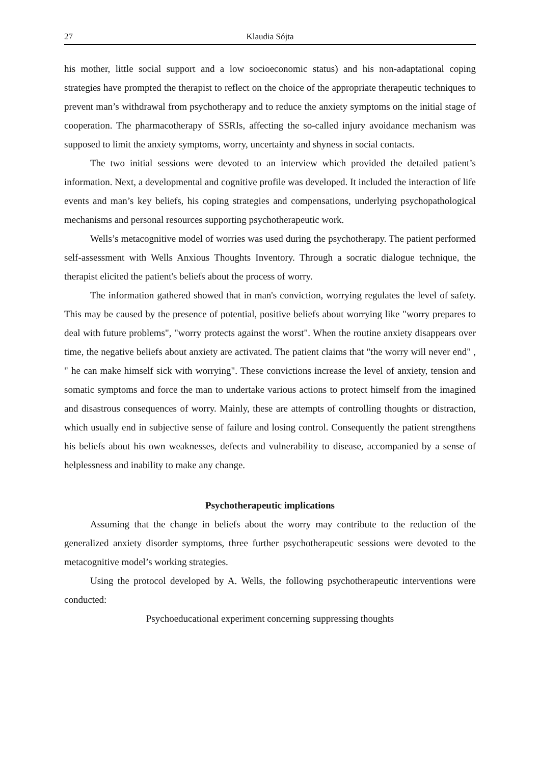27 Klaudia Sójta
his mother, little social support and a low socioeconomic status) and his non-adaptational coping strategies have prompted the therapist to reflect on the choice of the appropriate therapeutic techniques to prevent man’s withdrawal from psychotherapy and to reduce the anxiety symptoms on the initial stage of cooperation. The pharmacotherapy of SSRIs, affecting the so-called injury avoidance mechanism was supposed to limit the anxiety symptoms, worry, uncertainty and shyness in social contacts.
The two initial sessions were devoted to an interview which provided the detailed patient’s information. Next, a developmental and cognitive profile was developed. It included the interaction of life events and man’s key beliefs, his coping strategies and compensations, underlying psychopathological mechanisms and personal resources supporting psychotherapeutic work.
Wells’s metacognitive model of worries was used during the psychotherapy. The patient performed self-assessment with Wells Anxious Thoughts Inventory. Through a socratic dialogue technique, the therapist elicited the patient's beliefs about the process of worry.
The information gathered showed that in man's conviction, worrying regulates the level of safety. This may be caused by the presence of potential, positive beliefs about worrying like "worry prepares to deal with future problems", "worry protects against the worst". When the routine anxiety disappears over time, the negative beliefs about anxiety are activated. The patient claims that "the worry will never end" , " he can make himself sick with worrying". These convictions increase the level of anxiety, tension and somatic symptoms and force the man to undertake various actions to protect himself from the imagined and disastrous consequences of worry. Mainly, these are attempts of controlling thoughts or distraction, which usually end in subjective sense of failure and losing control. Consequently the patient strengthens his beliefs about his own weaknesses, defects and vulnerability to disease, accompanied by a sense of helplessness and inability to make any change.
Psychotherapeutic implications
Assuming that the change in beliefs about the worry may contribute to the reduction of the generalized anxiety disorder symptoms, three further psychotherapeutic sessions were devoted to the metacognitive model’s working strategies.
Using the protocol developed by A. Wells, the following psychotherapeutic interventions were conducted:
Psychoeducational experiment concerning suppressing thoughts